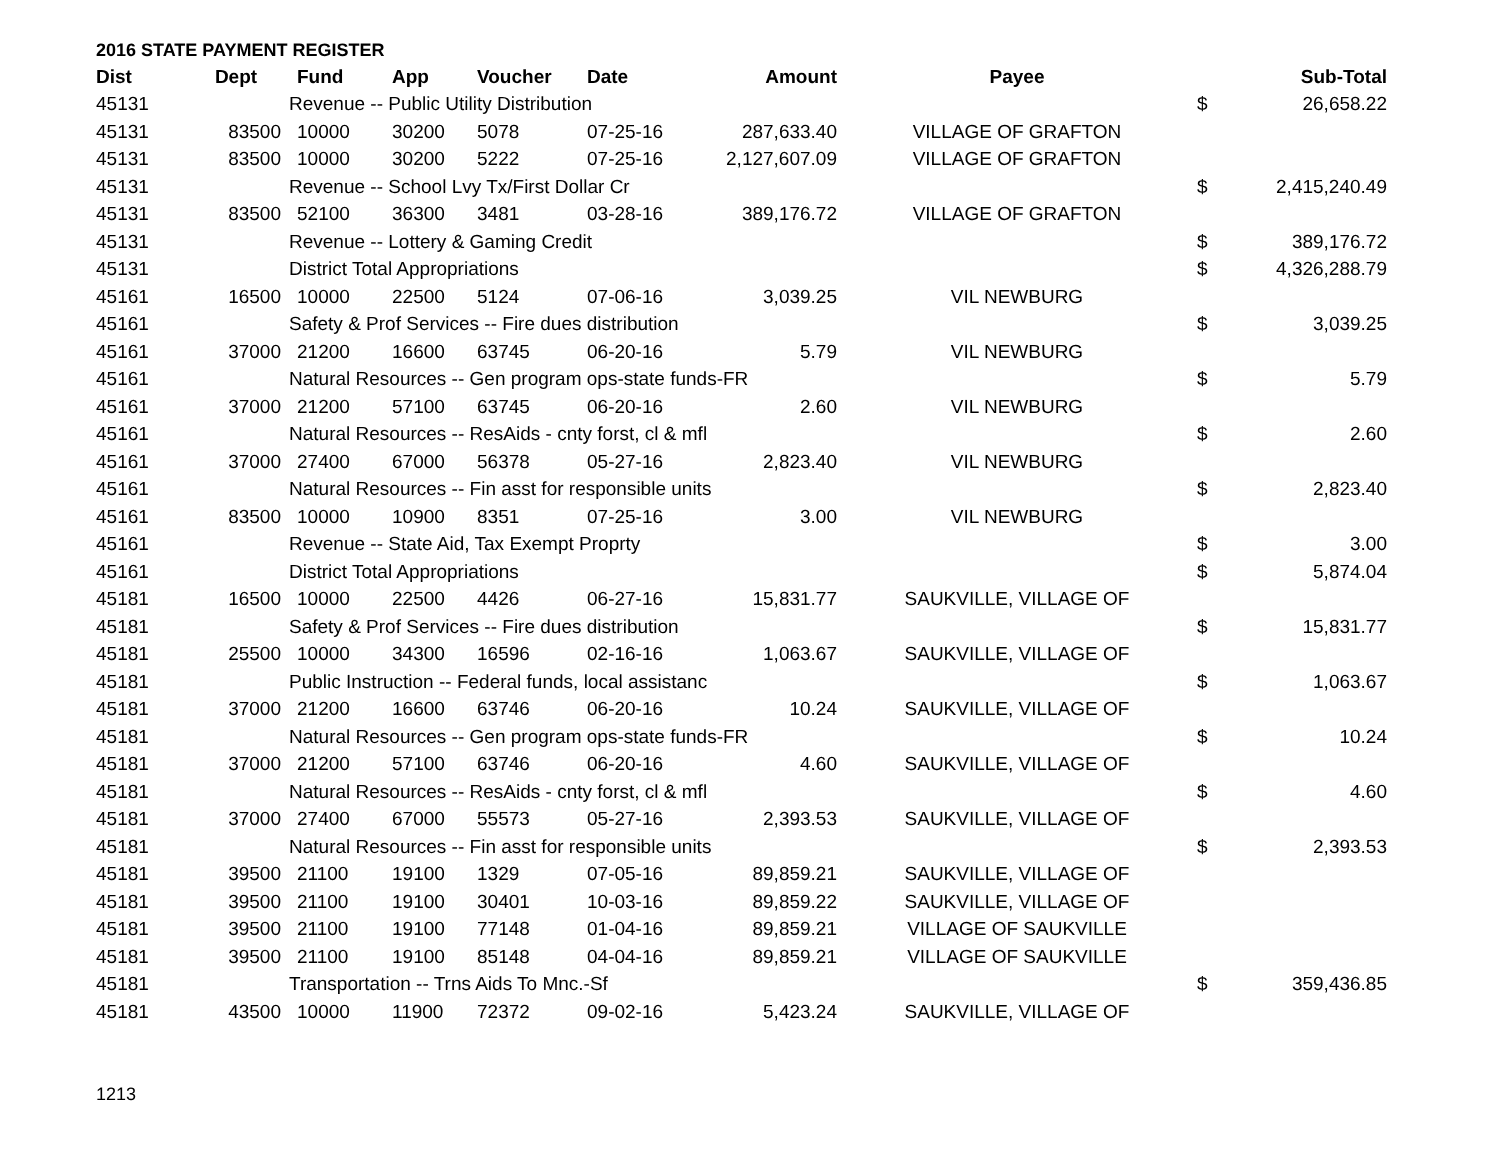2016 STATE PAYMENT REGISTER
| Dist | Dept | Fund | App | Voucher | Date | Amount | Payee | | Sub-Total |
| --- | --- | --- | --- | --- | --- | --- | --- | --- | --- |
| 45131 | | Revenue -- Public Utility Distribution | | | | | | $ | 26,658.22 |
| 45131 | 83500 | 10000 | 30200 | 5078 | 07-25-16 | 287,633.40 | VILLAGE OF GRAFTON | | |
| 45131 | 83500 | 10000 | 30200 | 5222 | 07-25-16 | 2,127,607.09 | VILLAGE OF GRAFTON | | |
| 45131 | | Revenue -- School Lvy Tx/First Dollar Cr | | | | | | $ | 2,415,240.49 |
| 45131 | 83500 | 52100 | 36300 | 3481 | 03-28-16 | 389,176.72 | VILLAGE OF GRAFTON | | |
| 45131 | | Revenue -- Lottery & Gaming Credit | | | | | | $ | 389,176.72 |
| 45131 | | District Total Appropriations | | | | | | $ | 4,326,288.79 |
| 45161 | 16500 | 10000 | 22500 | 5124 | 07-06-16 | 3,039.25 | VIL NEWBURG | | |
| 45161 | | Safety & Prof Services -- Fire dues distribution | | | | | | $ | 3,039.25 |
| 45161 | 37000 | 21200 | 16600 | 63745 | 06-20-16 | 5.79 | VIL NEWBURG | | |
| 45161 | | Natural Resources -- Gen program ops-state funds-FR | | | | | | $ | 5.79 |
| 45161 | 37000 | 21200 | 57100 | 63745 | 06-20-16 | 2.60 | VIL NEWBURG | | |
| 45161 | | Natural Resources -- ResAids - cnty forst, cl & mfl | | | | | | $ | 2.60 |
| 45161 | 37000 | 27400 | 67000 | 56378 | 05-27-16 | 2,823.40 | VIL NEWBURG | | |
| 45161 | | Natural Resources -- Fin asst for responsible units | | | | | | $ | 2,823.40 |
| 45161 | 83500 | 10000 | 10900 | 8351 | 07-25-16 | 3.00 | VIL NEWBURG | | |
| 45161 | | Revenue -- State Aid, Tax Exempt Proprty | | | | | | $ | 3.00 |
| 45161 | | District Total Appropriations | | | | | | $ | 5,874.04 |
| 45181 | 16500 | 10000 | 22500 | 4426 | 06-27-16 | 15,831.77 | SAUKVILLE, VILLAGE OF | | |
| 45181 | | Safety & Prof Services -- Fire dues distribution | | | | | | $ | 15,831.77 |
| 45181 | 25500 | 10000 | 34300 | 16596 | 02-16-16 | 1,063.67 | SAUKVILLE, VILLAGE OF | | |
| 45181 | | Public Instruction -- Federal funds, local assistanc | | | | | | $ | 1,063.67 |
| 45181 | 37000 | 21200 | 16600 | 63746 | 06-20-16 | 10.24 | SAUKVILLE, VILLAGE OF | | |
| 45181 | | Natural Resources -- Gen program ops-state funds-FR | | | | | | $ | 10.24 |
| 45181 | 37000 | 21200 | 57100 | 63746 | 06-20-16 | 4.60 | SAUKVILLE, VILLAGE OF | | |
| 45181 | | Natural Resources -- ResAids - cnty forst, cl & mfl | | | | | | $ | 4.60 |
| 45181 | 37000 | 27400 | 67000 | 55573 | 05-27-16 | 2,393.53 | SAUKVILLE, VILLAGE OF | | |
| 45181 | | Natural Resources -- Fin asst for responsible units | | | | | | $ | 2,393.53 |
| 45181 | 39500 | 21100 | 19100 | 1329 | 07-05-16 | 89,859.21 | SAUKVILLE, VILLAGE OF | | |
| 45181 | 39500 | 21100 | 19100 | 30401 | 10-03-16 | 89,859.22 | SAUKVILLE, VILLAGE OF | | |
| 45181 | 39500 | 21100 | 19100 | 77148 | 01-04-16 | 89,859.21 | VILLAGE OF SAUKVILLE | | |
| 45181 | 39500 | 21100 | 19100 | 85148 | 04-04-16 | 89,859.21 | VILLAGE OF SAUKVILLE | | |
| 45181 | | Transportation -- Trns Aids To Mnc.-Sf | | | | | | $ | 359,436.85 |
| 45181 | 43500 | 10000 | 11900 | 72372 | 09-02-16 | 5,423.24 | SAUKVILLE, VILLAGE OF | | |
1213